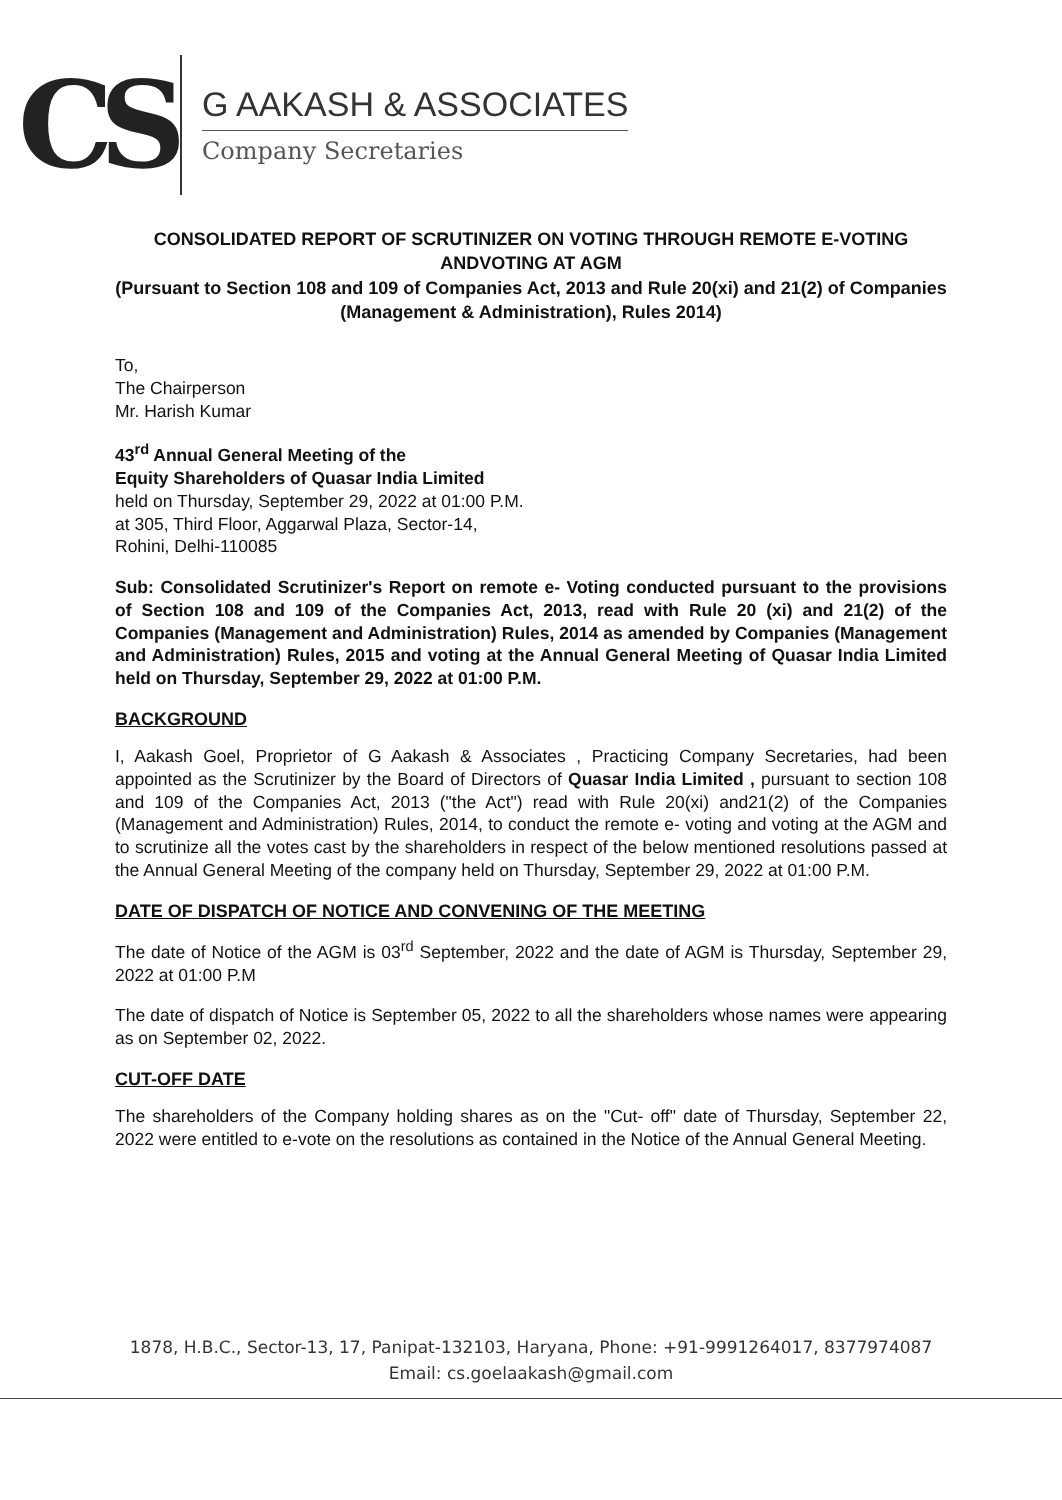CS
G AAKASH & ASSOCIATES
Company Secretaries
CONSOLIDATED REPORT OF SCRUTINIZER ON VOTING THROUGH REMOTE E-VOTING ANDVOTING AT AGM
(Pursuant to Section 108 and 109 of Companies Act, 2013 and Rule 20(xi) and 21(2) of Companies (Management & Administration), Rules 2014)
To,
The Chairperson
Mr. Harish Kumar
43<sup>rd</sup> Annual General Meeting of the
Equity Shareholders of Quasar India Limited
held on Thursday, September 29, 2022 at 01:00 P.M.
at 305, Third Floor, Aggarwal Plaza, Sector-14,
Rohini, Delhi-110085
Sub: Consolidated Scrutinizer's Report on remote e- Voting conducted pursuant to the provisions of Section 108 and 109 of the Companies Act, 2013, read with Rule 20 (xi) and 21(2) of the Companies (Management and Administration) Rules, 2014 as amended by Companies (Management and Administration) Rules, 2015 and voting at the Annual General Meeting of Quasar India Limited held on Thursday, September 29, 2022 at 01:00 P.M.
BACKGROUND
I, Aakash Goel, Proprietor of G Aakash & Associates , Practicing Company Secretaries, had been appointed as the Scrutinizer by the Board of Directors of Quasar India Limited , pursuant to section 108 and 109 of the Companies Act, 2013 ("the Act") read with Rule 20(xi) and21(2) of the Companies (Management and Administration) Rules, 2014, to conduct the remote e- voting and voting at the AGM and to scrutinize all the votes cast by the shareholders in respect of the below mentioned resolutions passed at the Annual General Meeting of the company held on Thursday, September 29, 2022 at 01:00 P.M.
DATE OF DISPATCH OF NOTICE AND CONVENING OF THE MEETING
The date of Notice of the AGM is 03<sup>rd</sup> September, 2022 and the date of AGM is Thursday, September 29, 2022 at 01:00 P.M
The date of dispatch of Notice is September 05, 2022 to all the shareholders whose names were appearing as on September 02, 2022.
CUT-OFF DATE
The shareholders of the Company holding shares as on the "Cut- off" date of Thursday, September 22, 2022 were entitled to e-vote on the resolutions as contained in the Notice of the Annual General Meeting.
1878, H.B.C., Sector-13, 17, Panipat-132103, Haryana, Phone: +91-9991264017, 8377974087
Email: cs.goelaakash@gmail.com